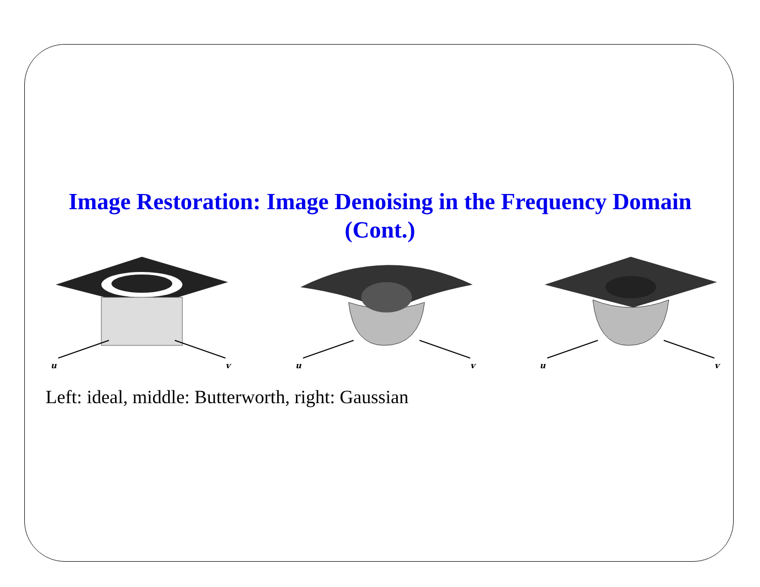Image Restoration: Image Denoising in the Frequency Domain (Cont.)
u
v
u
v
u
v
Left: ideal, middle: Butterworth, right: Gaussian